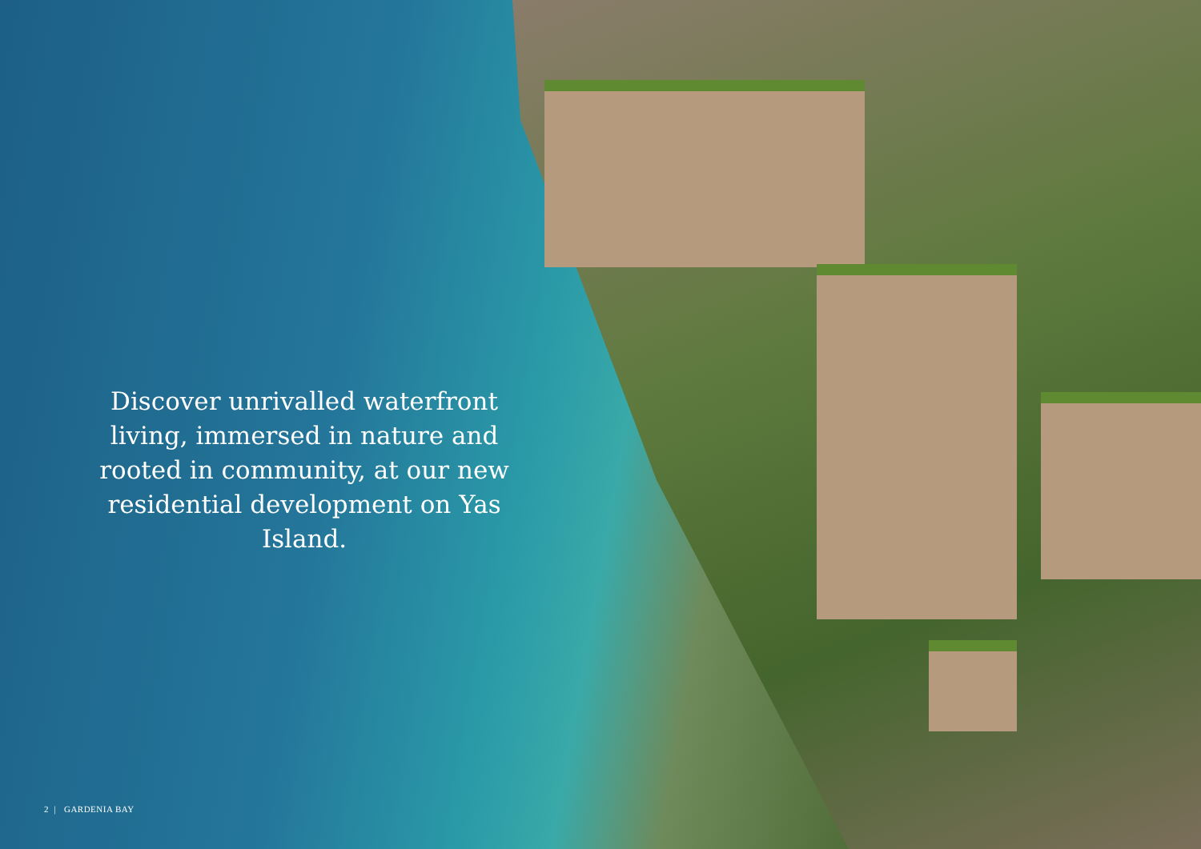Discover unrivalled waterfront living, immersed in nature and rooted in community, at our new residential development on Yas Island.
2 | GARDENIA BAY